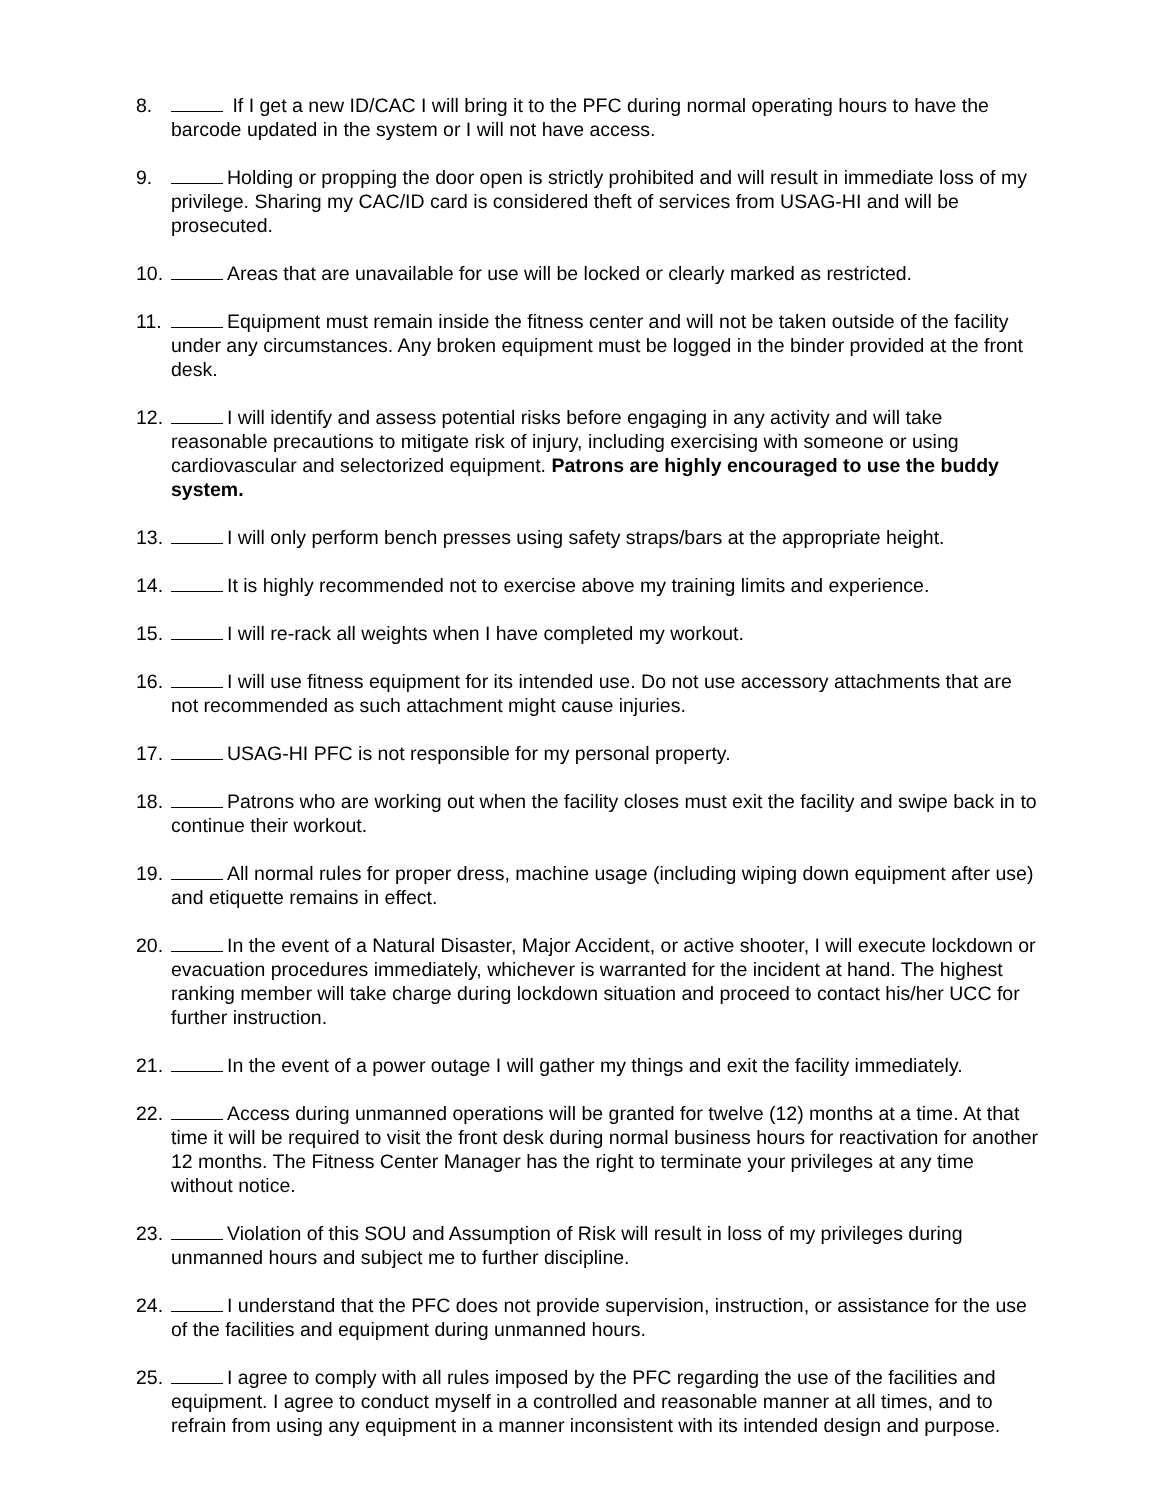8. If I get a new ID/CAC I will bring it to the PFC during normal operating hours to have the barcode updated in the system or I will not have access.
9. Holding or propping the door open is strictly prohibited and will result in immediate loss of my privilege. Sharing my CAC/ID card is considered theft of services from USAG-HI and will be prosecuted.
10. Areas that are unavailable for use will be locked or clearly marked as restricted.
11. Equipment must remain inside the fitness center and will not be taken outside of the facility under any circumstances. Any broken equipment must be logged in the binder provided at the front desk.
12. I will identify and assess potential risks before engaging in any activity and will take reasonable precautions to mitigate risk of injury, including exercising with someone or using cardiovascular and selectorized equipment. Patrons are highly encouraged to use the buddy system.
13. I will only perform bench presses using safety straps/bars at the appropriate height.
14. It is highly recommended not to exercise above my training limits and experience.
15. I will re-rack all weights when I have completed my workout.
16. I will use fitness equipment for its intended use. Do not use accessory attachments that are not recommended as such attachment might cause injuries.
17. USAG-HI PFC is not responsible for my personal property.
18. Patrons who are working out when the facility closes must exit the facility and swipe back in to continue their workout.
19. All normal rules for proper dress, machine usage (including wiping down equipment after use) and etiquette remains in effect.
20. In the event of a Natural Disaster, Major Accident, or active shooter, I will execute lockdown or evacuation procedures immediately, whichever is warranted for the incident at hand. The highest ranking member will take charge during lockdown situation and proceed to contact his/her UCC for further instruction.
21. In the event of a power outage I will gather my things and exit the facility immediately.
22. Access during unmanned operations will be granted for twelve (12) months at a time. At that time it will be required to visit the front desk during normal business hours for reactivation for another 12 months. The Fitness Center Manager has the right to terminate your privileges at any time without notice.
23. Violation of this SOU and Assumption of Risk will result in loss of my privileges during unmanned hours and subject me to further discipline.
24. I understand that the PFC does not provide supervision, instruction, or assistance for the use of the facilities and equipment during unmanned hours.
25. I agree to comply with all rules imposed by the PFC regarding the use of the facilities and equipment. I agree to conduct myself in a controlled and reasonable manner at all times, and to refrain from using any equipment in a manner inconsistent with its intended design and purpose.